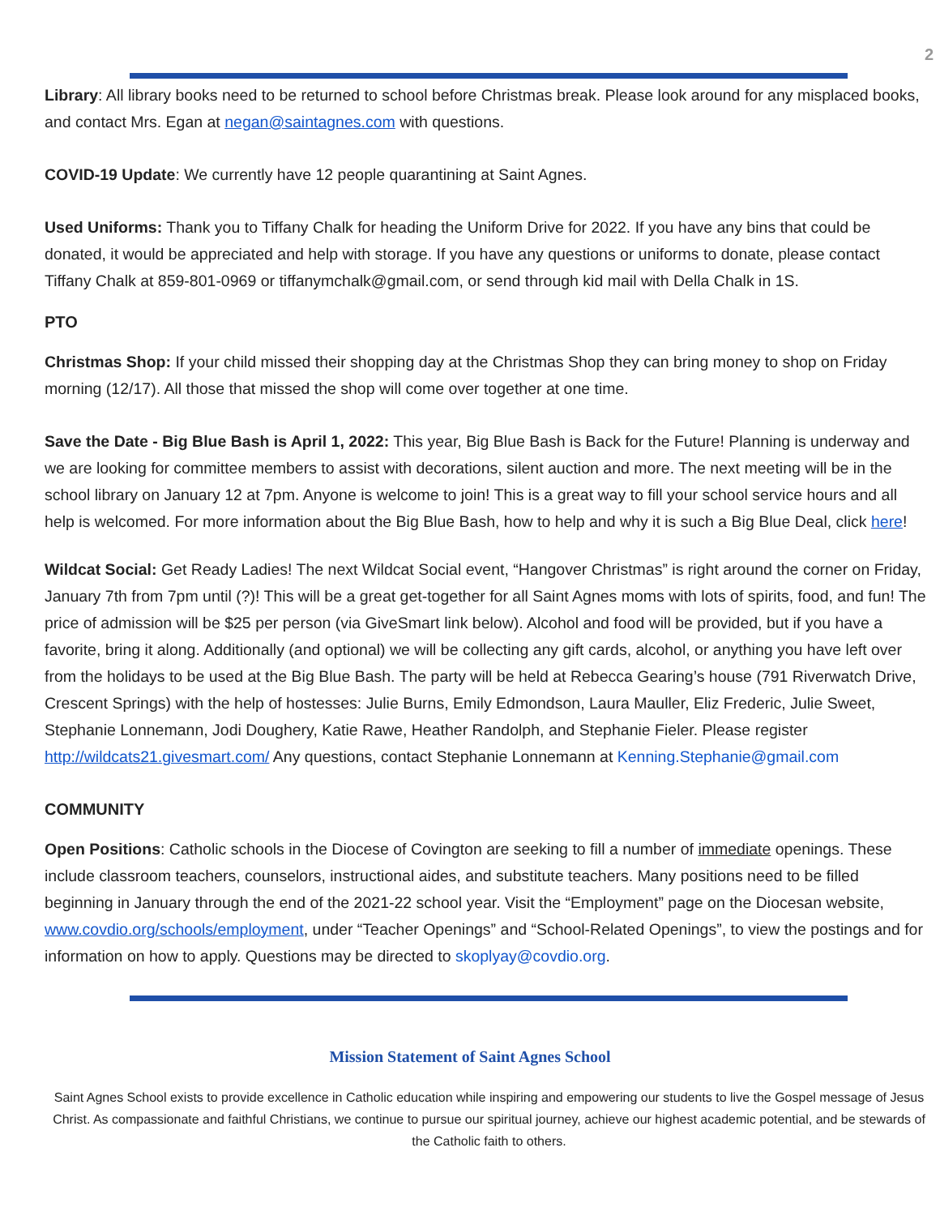2
Library: All library books need to be returned to school before Christmas break. Please look around for any misplaced books, and contact Mrs. Egan at negan@saintagnes.com with questions.
COVID-19 Update: We currently have 12 people quarantining at Saint Agnes.
Used Uniforms: Thank you to Tiffany Chalk for heading the Uniform Drive for 2022. If you have any bins that could be donated, it would be appreciated and help with storage. If you have any questions or uniforms to donate, please contact Tiffany Chalk at 859-801-0969 or tiffanymchalk@gmail.com, or send through kid mail with Della Chalk in 1S.
PTO
Christmas Shop: If your child missed their shopping day at the Christmas Shop they can bring money to shop on Friday morning (12/17). All those that missed the shop will come over together at one time.
Save the Date - Big Blue Bash is April 1, 2022: This year, Big Blue Bash is Back for the Future! Planning is underway and we are looking for committee members to assist with decorations, silent auction and more. The next meeting will be in the school library on January 12 at 7pm. Anyone is welcome to join! This is a great way to fill your school service hours and all help is welcomed. For more information about the Big Blue Bash, how to help and why it is such a Big Blue Deal, click here!
Wildcat Social: Get Ready Ladies! The next Wildcat Social event, “Hangover Christmas” is right around the corner on Friday, January 7th from 7pm until (?)! This will be a great get-together for all Saint Agnes moms with lots of spirits, food, and fun! The price of admission will be $25 per person (via GiveSmart link below). Alcohol and food will be provided, but if you have a favorite, bring it along. Additionally (and optional) we will be collecting any gift cards, alcohol, or anything you have left over from the holidays to be used at the Big Blue Bash. The party will be held at Rebecca Gearing’s house (791 Riverwatch Drive, Crescent Springs) with the help of hostesses: Julie Burns, Emily Edmondson, Laura Mauller, Eliz Frederic, Julie Sweet, Stephanie Lonnemann, Jodi Doughery, Katie Rawe, Heather Randolph, and Stephanie Fieler. Please register http://wildcats21.givesmart.com/ Any questions, contact Stephanie Lonnemann at Kenning.Stephanie@gmail.com
COMMUNITY
Open Positions: Catholic schools in the Diocese of Covington are seeking to fill a number of immediate openings. These include classroom teachers, counselors, instructional aides, and substitute teachers. Many positions need to be filled beginning in January through the end of the 2021-22 school year. Visit the “Employment” page on the Diocesan website, www.covdio.org/schools/employment, under “Teacher Openings” and “School-Related Openings”, to view the postings and for information on how to apply. Questions may be directed to skoplyay@covdio.org.
Mission Statement of Saint Agnes School
Saint Agnes School exists to provide excellence in Catholic education while inspiring and empowering our students to live the Gospel message of Jesus Christ. As compassionate and faithful Christians, we continue to pursue our spiritual journey, achieve our highest academic potential, and be stewards of the Catholic faith to others.